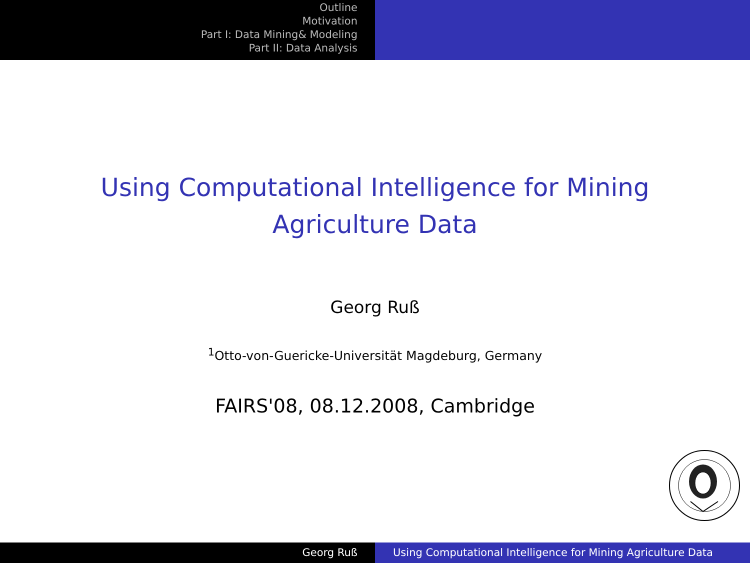Outline
Motivation
Part I: Data Mining& Modeling
Part II: Data Analysis
Using Computational Intelligence for Mining
Agriculture Data
Georg Ruß
<sup>1</sup> Otto-von-Guericke-Universität Magdeburg, Germany
FAIRS'08, 08.12.2008, Cambridge
Georg Ruß Using Computational Intelligence for Mining Agriculture Data